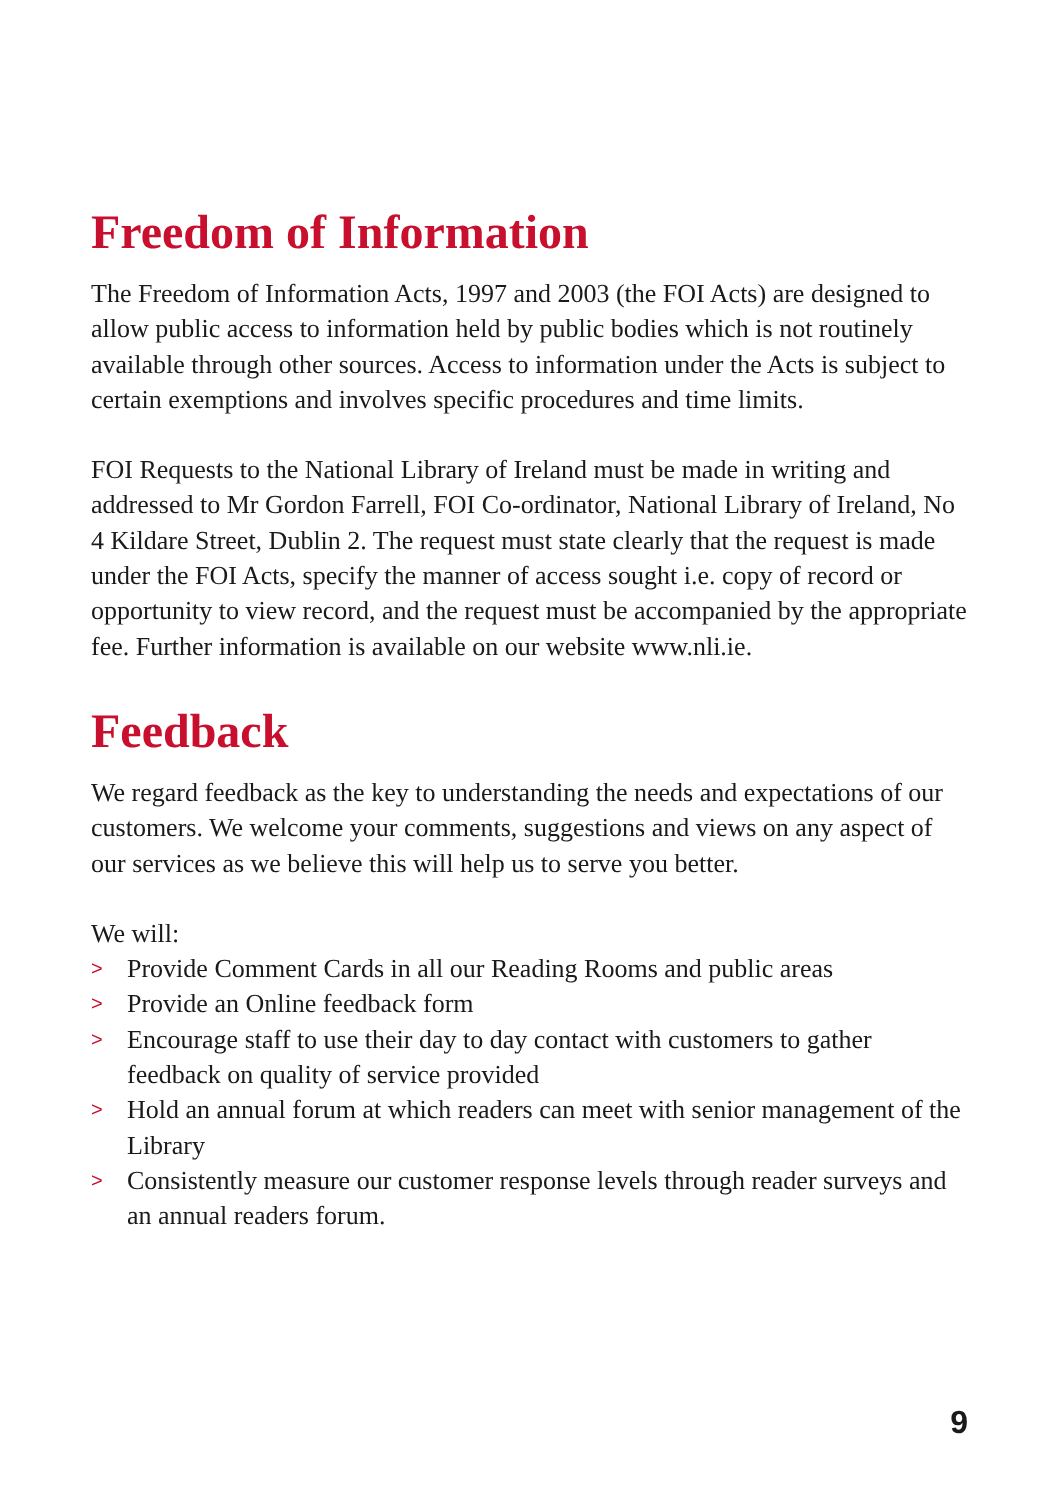Freedom of Information
The Freedom of Information Acts, 1997 and 2003 (the FOI Acts) are designed to allow public access to information held by public bodies which is not routinely available through other sources. Access to information under the Acts is subject to certain exemptions and involves specific procedures and time limits.
FOI Requests to the National Library of Ireland must be made in writing and addressed to Mr Gordon Farrell, FOI Co-ordinator, National Library of Ireland, No 4 Kildare Street, Dublin 2. The request must state clearly that the request is made under the FOI Acts, specify the manner of access sought i.e. copy of record or opportunity to view record, and the request must be accompanied by the appropriate fee. Further information is available on our website www.nli.ie.
Feedback
We regard feedback as the key to understanding the needs and expectations of our customers. We welcome your comments, suggestions and views on any aspect of our services as we believe this will help us to serve you better.
We will:
> Provide Comment Cards in all our Reading Rooms and public areas
> Provide an Online feedback form
> Encourage staff to use their day to day contact with customers to gather feedback on quality of service provided
> Hold an annual forum at which readers can meet with senior management of the Library
> Consistently measure our customer response levels through reader surveys and an annual readers forum.
9